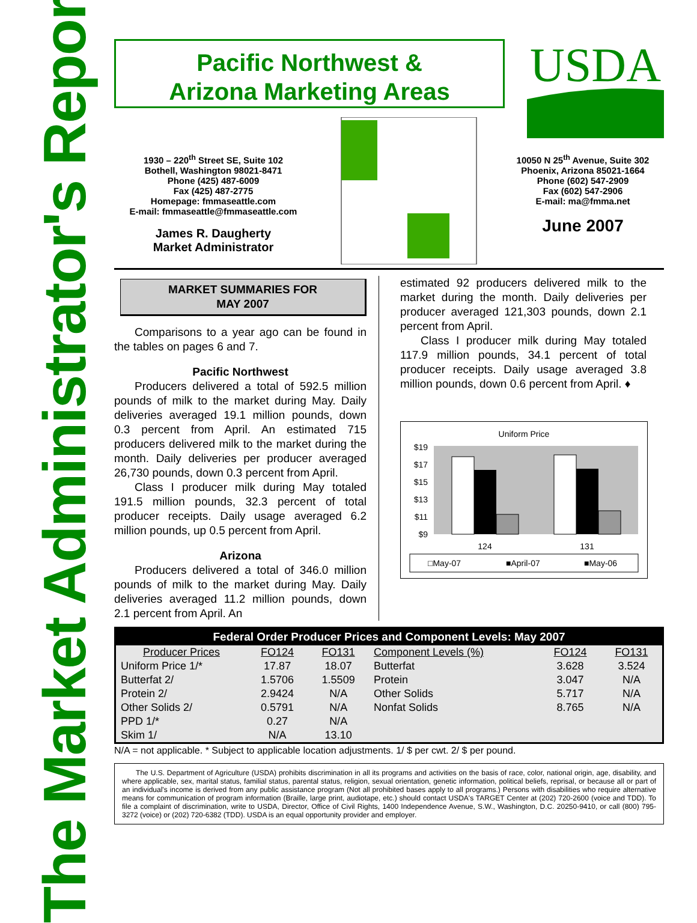The Market Administrator's Report
Pacific Northwest &
Arizona Marketing Areas
USDA
1930 – 220<sup>th</sup> Street SE, Suite 102
Bothell, Washington 98021-8471
Phone (425) 487-6009
Fax (425) 487-2775
Homepage: fmmaseattle.com
E-mail: fmmaseattle@fmmaseattle.com
James R. Daugherty
Market Administrator
10050 N 25<sup>th</sup> Avenue, Suite 302
Phoenix, Arizona 85021-1664
Phone (602) 547-2909
Fax (602) 547-2906
E-mail: ma@fmma.net
June 2007
MARKET SUMMARIES FOR
MAY 2007
Comparisons to a year ago can be found in the tables on pages 6 and 7.
Pacific Northwest
Producers delivered a total of 592.5 million pounds of milk to the market during May. Daily deliveries averaged 19.1 million pounds, down 0.3 percent from April. An estimated 715 producers delivered milk to the market during the month. Daily deliveries per producer averaged 26,730 pounds, down 0.3 percent from April.
Class I producer milk during May totaled 191.5 million pounds, 32.3 percent of total producer receipts. Daily usage averaged 6.2 million pounds, up 0.5 percent from April.
Arizona
Producers delivered a total of 346.0 million pounds of milk to the market during May. Daily deliveries averaged 11.2 million pounds, down 2.1 percent from April. An
estimated 92 producers delivered milk to the market during the month. Daily deliveries per producer averaged 121,303 pounds, down 2.1 percent from April.
Class I producer milk during May totaled 117.9 million pounds, 34.1 percent of total producer receipts. Daily usage averaged 3.8 million pounds, down 0.6 percent from April. ♦
Uniform Price
$19
$17
$15
$13
$11
$9
124
131
□May-07
■April-07
■May-06
| Federal Order Producer Prices and Component Levels: May 2007 | | | | | |
| --- | --- | --- | --- | --- | --- |
| Producer Prices | FO124 | FO131 | Component Levels (%) | FO124 | FO131 |
| Uniform Price 1/* | 17.87 | 18.07 | Butterfat | 3.628 | 3.524 |
| Butterfat 2/ | 1.5706 | 1.5509 | Protein | 3.047 | N/A |
| Protein 2/ | 2.9424 | N/A | Other Solids | 5.717 | N/A |
| Other Solids 2/ | 0.5791 | N/A | Nonfat Solids | 8.765 | N/A |
| PPD 1/* | 0.27 | N/A | | | |
| Skim 1/ | N/A | 13.10 | | | |
N/A = not applicable. * Subject to applicable location adjustments. 1/ $ per cwt. 2/ $ per pound.
The U.S. Department of Agriculture (USDA) prohibits discrimination in all its programs and activities on the basis of race, color, national origin, age, disability, and where applicable, sex, marital status, familial status, parental status, religion, sexual orientation, genetic information, political beliefs, reprisal, or because all or part of an individual's income is derived from any public assistance program (Not all prohibited bases apply to all programs.) Persons with disabilities who require alternative means for communication of program information (Braille, large print, audiotape, etc.) should contact USDA's TARGET Center at (202) 720-2600 (voice and TDD). To file a complaint of discrimination, write to USDA, Director, Office of Civil Rights, 1400 Independence Avenue, S.W., Washington, D.C. 20250-9410, or call (800) 795-3272 (voice) or (202) 720-6382 (TDD). USDA is an equal opportunity provider and employer.